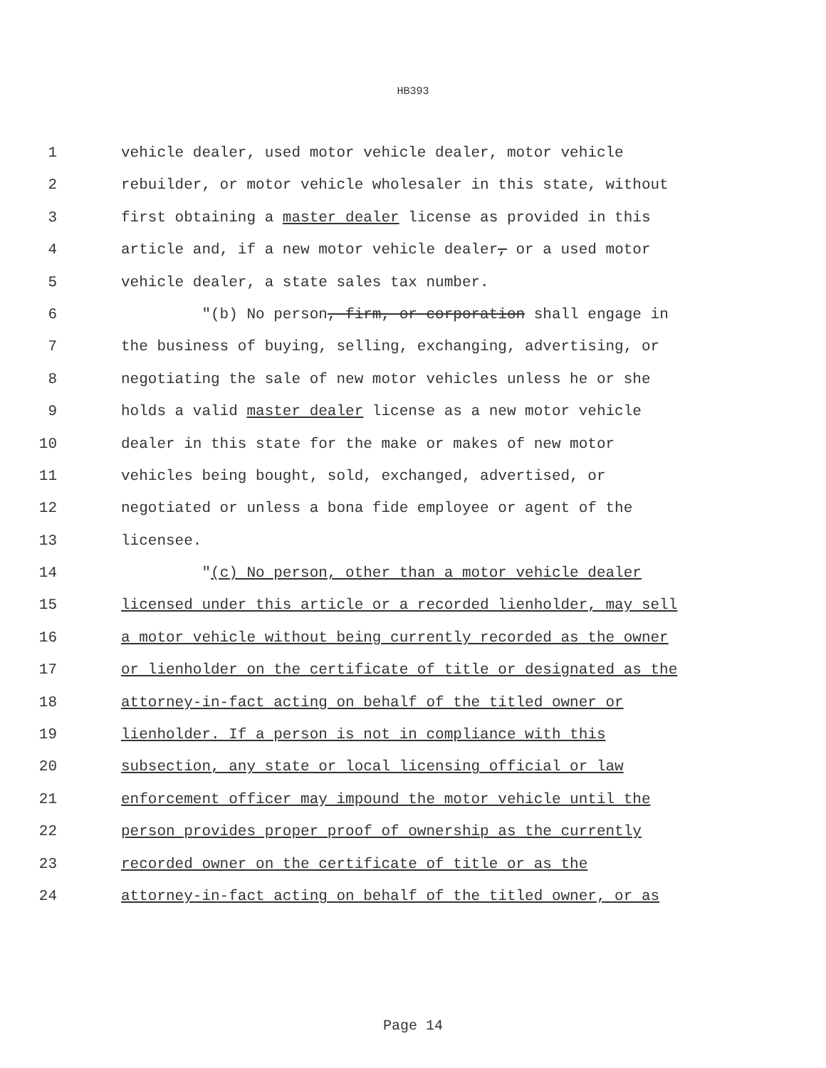HB393
1 vehicle dealer, used motor vehicle dealer, motor vehicle
2 rebuilder, or motor vehicle wholesaler in this state, without
3 first obtaining a master dealer license as provided in this
4 article and, if a new motor vehicle dealer, or a used motor
5 vehicle dealer, a state sales tax number.
6 "(b) No person, firm, or corporation shall engage in
7 the business of buying, selling, exchanging, advertising, or
8 negotiating the sale of new motor vehicles unless he or she
9 holds a valid master dealer license as a new motor vehicle
10 dealer in this state for the make or makes of new motor
11 vehicles being bought, sold, exchanged, advertised, or
12 negotiated or unless a bona fide employee or agent of the
13 licensee.
14 "(c) No person, other than a motor vehicle dealer
15 licensed under this article or a recorded lienholder, may sell
16 a motor vehicle without being currently recorded as the owner
17 or lienholder on the certificate of title or designated as the
18 attorney-in-fact acting on behalf of the titled owner or
19 lienholder. If a person is not in compliance with this
20 subsection, any state or local licensing official or law
21 enforcement officer may impound the motor vehicle until the
22 person provides proper proof of ownership as the currently
23 recorded owner on the certificate of title or as the
24 attorney-in-fact acting on behalf of the titled owner, or as
Page 14